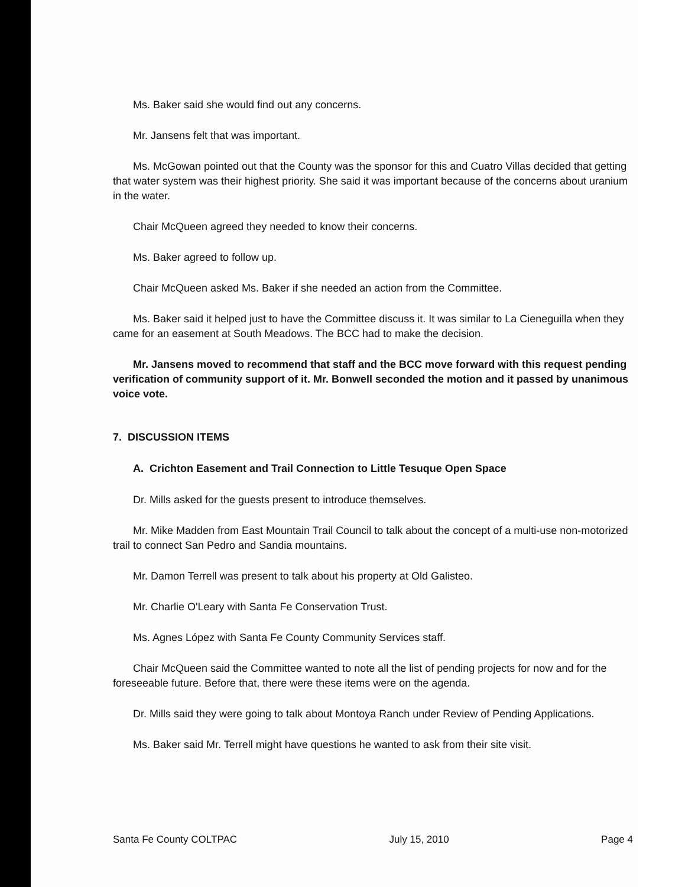Ms. Baker said she would find out any concerns.
Mr. Jansens felt that was important.
Ms. McGowan pointed out that the County was the sponsor for this and Cuatro Villas decided that getting that water system was their highest priority. She said it was important because of the concerns about uranium in the water.
Chair McQueen agreed they needed to know their concerns.
Ms. Baker agreed to follow up.
Chair McQueen asked Ms. Baker if she needed an action from the Committee.
Ms. Baker said it helped just to have the Committee discuss it. It was similar to La Cieneguilla when they came for an easement at South Meadows. The BCC had to make the decision.
Mr. Jansens moved to recommend that staff and the BCC move forward with this request pending verification of community support of it. Mr. Bonwell seconded the motion and it passed by unanimous voice vote.
7. DISCUSSION ITEMS
A. Crichton Easement and Trail Connection to Little Tesuque Open Space
Dr. Mills asked for the guests present to introduce themselves.
Mr. Mike Madden from East Mountain Trail Council to talk about the concept of a multi-use non-motorized trail to connect San Pedro and Sandia mountains.
Mr. Damon Terrell was present to talk about his property at Old Galisteo.
Mr. Charlie O'Leary with Santa Fe Conservation Trust.
Ms. Agnes López with Santa Fe County Community Services staff.
Chair McQueen said the Committee wanted to note all the list of pending projects for now and for the foreseeable future. Before that, there were these items were on the agenda.
Dr. Mills said they were going to talk about Montoya Ranch under Review of Pending Applications.
Ms. Baker said Mr. Terrell might have questions he wanted to ask from their site visit.
Santa Fe County COLTPAC July 15, 2010 Page 4